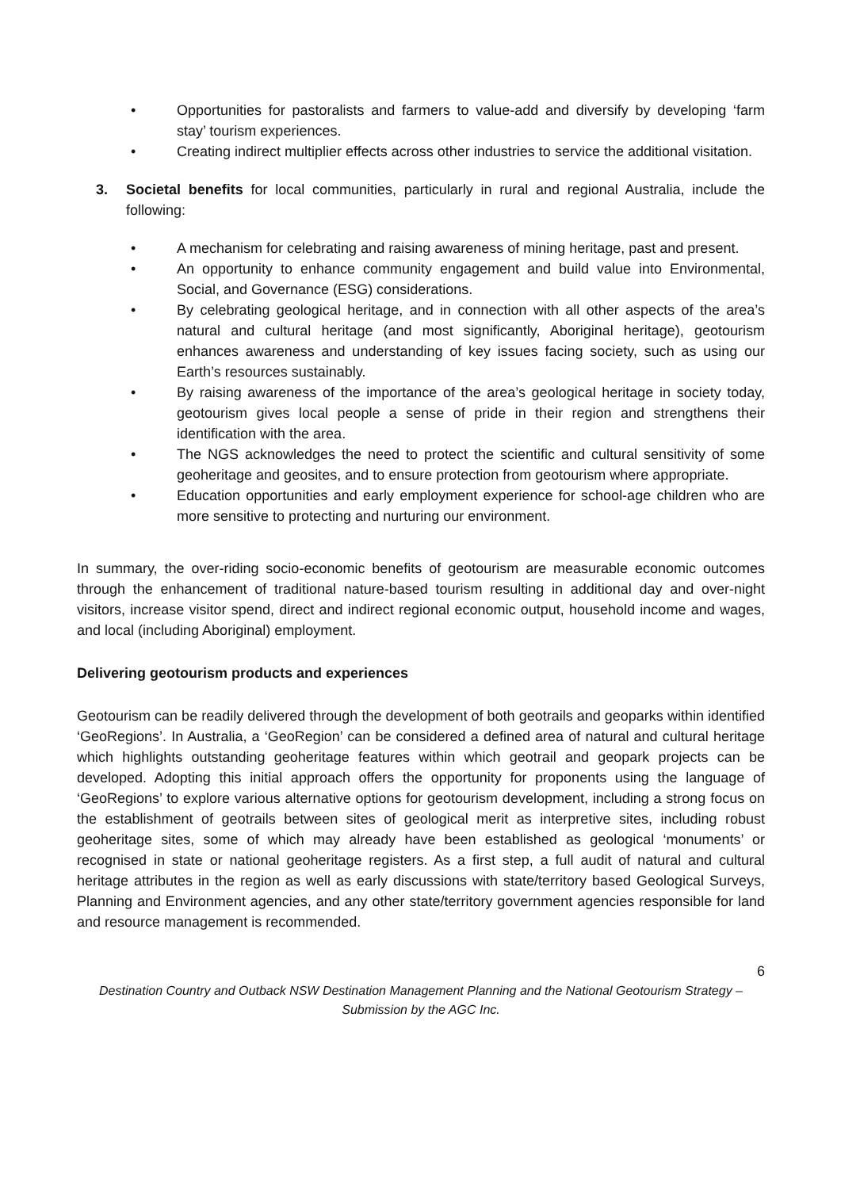• Opportunities for pastoralists and farmers to value-add and diversify by developing ‘farm stay’ tourism experiences.
• Creating indirect multiplier effects across other industries to service the additional visitation.
3. Societal benefits for local communities, particularly in rural and regional Australia, include the following:
• A mechanism for celebrating and raising awareness of mining heritage, past and present.
• An opportunity to enhance community engagement and build value into Environmental, Social, and Governance (ESG) considerations.
• By celebrating geological heritage, and in connection with all other aspects of the area’s natural and cultural heritage (and most significantly, Aboriginal heritage), geotourism enhances awareness and understanding of key issues facing society, such as using our Earth’s resources sustainably.
• By raising awareness of the importance of the area’s geological heritage in society today, geotourism gives local people a sense of pride in their region and strengthens their identification with the area.
• The NGS acknowledges the need to protect the scientific and cultural sensitivity of some geoheritage and geosites, and to ensure protection from geotourism where appropriate.
• Education opportunities and early employment experience for school-age children who are more sensitive to protecting and nurturing our environment.
In summary, the over-riding socio-economic benefits of geotourism are measurable economic outcomes through the enhancement of traditional nature-based tourism resulting in additional day and over-night visitors, increase visitor spend, direct and indirect regional economic output, household income and wages, and local (including Aboriginal) employment.
Delivering geotourism products and experiences
Geotourism can be readily delivered through the development of both geotrails and geoparks within identified ‘GeoRegions’. In Australia, a ‘GeoRegion’ can be considered a defined area of natural and cultural heritage which highlights outstanding geoheritage features within which geotrail and geopark projects can be developed. Adopting this initial approach offers the opportunity for proponents using the language of ‘GeoRegions’ to explore various alternative options for geotourism development, including a strong focus on the establishment of geotrails between sites of geological merit as interpretive sites, including robust geoheritage sites, some of which may already have been established as geological ‘monuments’ or recognised in state or national geoheritage registers. As a first step, a full audit of natural and cultural heritage attributes in the region as well as early discussions with state/territory based Geological Surveys, Planning and Environment agencies, and any other state/territory government agencies responsible for land and resource management is recommended.
6
Destination Country and Outback NSW Destination Management Planning and the National Geotourism Strategy – Submission by the AGC Inc.